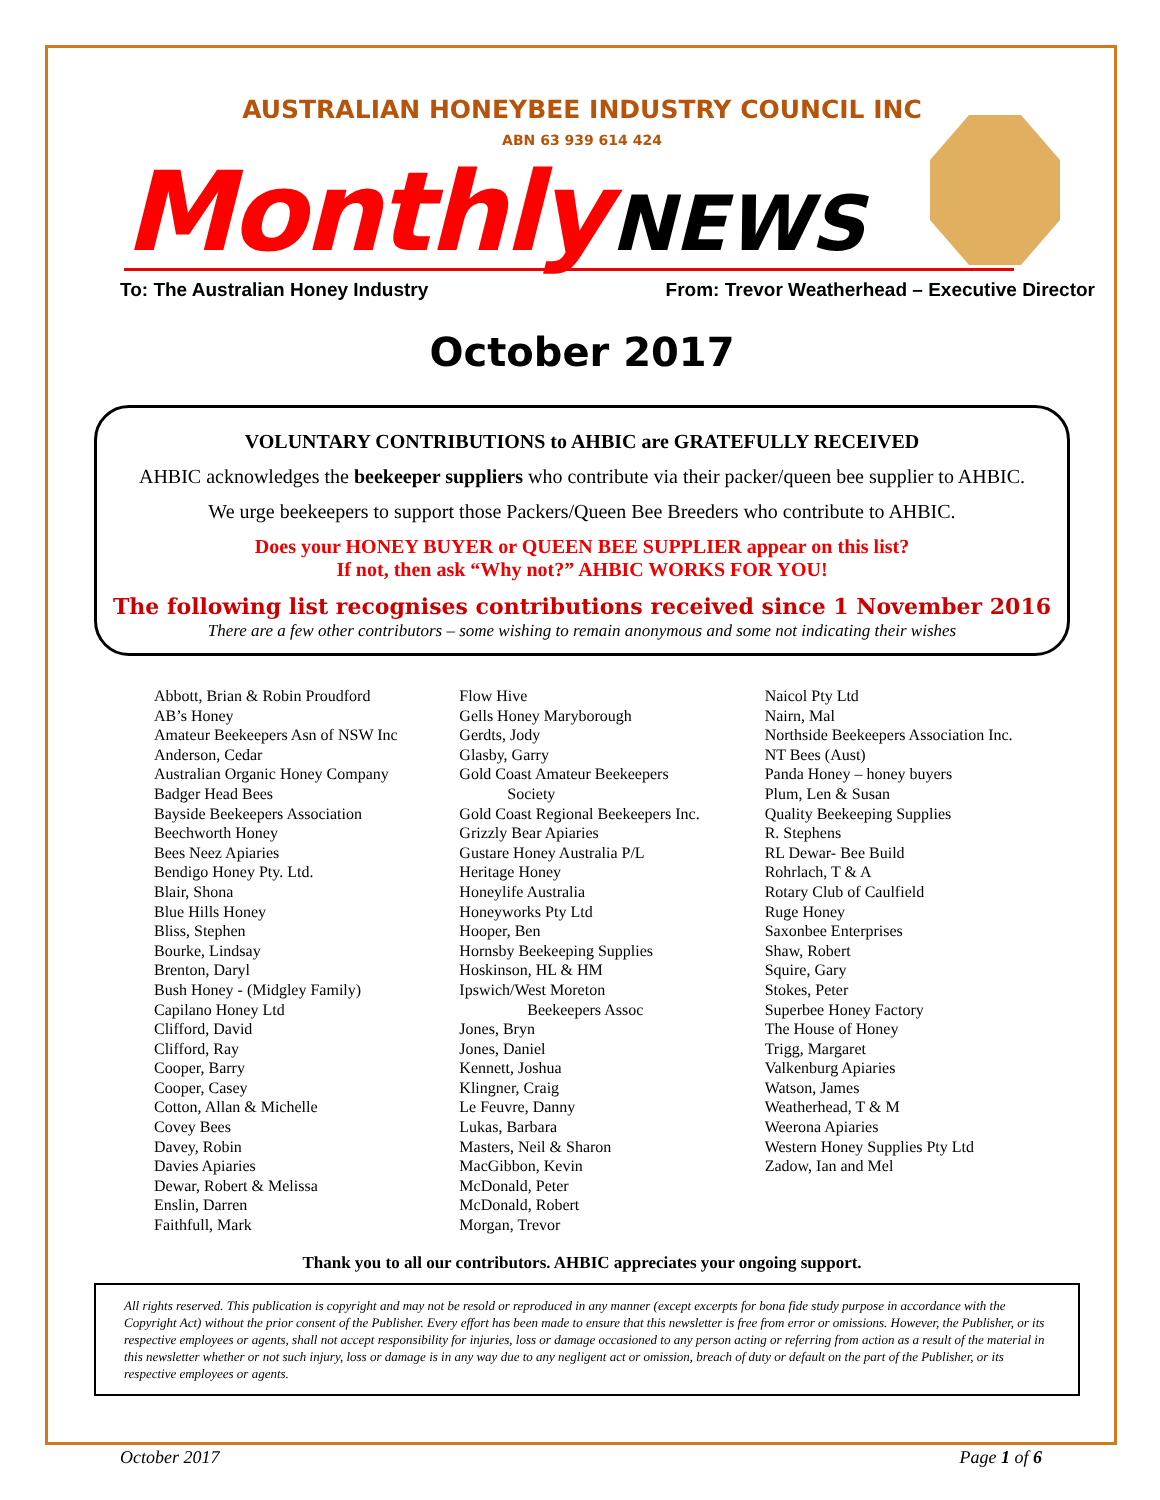AUSTRALIAN HONEYBEE INDUSTRY COUNCIL INC
ABN 63 939 614 424
Monthly NEWS
To: The Australian Honey Industry From: Trevor Weatherhead – Executive Director
October 2017
VOLUNTARY CONTRIBUTIONS to AHBIC are GRATEFULLY RECEIVED
AHBIC acknowledges the beekeeper suppliers who contribute via their packer/queen bee supplier to AHBIC.
We urge beekeepers to support those Packers/Queen Bee Breeders who contribute to AHBIC.
Does your HONEY BUYER or QUEEN BEE SUPPLIER appear on this list?
If not, then ask “Why not?” AHBIC WORKS FOR YOU!
The following list recognises contributions received since 1 November 2016
There are a few other contributors – some wishing to remain anonymous and some not indicating their wishes
Abbott, Brian & Robin Proudford
AB’s Honey
Amateur Beekeepers Asn of NSW Inc
Anderson, Cedar
Australian Organic Honey Company
Badger Head Bees
Bayside Beekeepers Association
Beechworth Honey
Bees Neez Apiaries
Bendigo Honey Pty. Ltd.
Blair, Shona
Blue Hills Honey
Bliss, Stephen
Bourke, Lindsay
Brenton, Daryl
Bush Honey - (Midgley Family)
Capilano Honey Ltd
Clifford, David
Clifford, Ray
Cooper, Barry
Cooper, Casey
Cotton, Allan & Michelle
Covey Bees
Davey, Robin
Davies Apiaries
Dewar, Robert & Melissa
Enslin, Darren
Faithfull, Mark
Flow Hive
Gells Honey Maryborough
Gerdts, Jody
Glasby, Garry
Gold Coast Amateur Beekeepers
Society
Gold Coast Regional Beekeepers Inc.
Grizzly Bear Apiaries
Gustare Honey Australia P/L
Heritage Honey
Honeylife Australia
Honeyworks Pty Ltd
Hooper, Ben
Hornsby Beekeeping Supplies
Hoskinson, HL & HM
Ipswich/West Moreton
Beekeepers Assoc
Jones, Bryn
Jones, Daniel
Kennett, Joshua
Klingner, Craig
Le Feuvre, Danny
Lukas, Barbara
Masters, Neil & Sharon
MacGibbon, Kevin
McDonald, Peter
McDonald, Robert
Morgan, Trevor
Naicol Pty Ltd
Nairn, Mal
Northside Beekeepers Association Inc.
NT Bees (Aust)
Panda Honey – honey buyers
Plum, Len & Susan
Quality Beekeeping Supplies
R. Stephens
RL Dewar- Bee Build
Rohrlach, T & A
Rotary Club of Caulfield
Ruge Honey
Saxonbee Enterprises
Shaw, Robert
Squire, Gary
Stokes, Peter
Superbee Honey Factory
The House of Honey
Trigg, Margaret
Valkenburg Apiaries
Watson, James
Weatherhead, T & M
Weerona Apiaries
Western Honey Supplies Pty Ltd
Zadow, Ian and Mel
Thank you to all our contributors. AHBIC appreciates your ongoing support.
All rights reserved. This publication is copyright and may not be resold or reproduced in any manner (except excerpts for bona fide study purpose in accordance with the Copyright Act) without the prior consent of the Publisher. Every effort has been made to ensure that this newsletter is free from error or omissions. However, the Publisher, or its respective employees or agents, shall not accept responsibility for injuries, loss or damage occasioned to any person acting or referring from action as a result of the material in this newsletter whether or not such injury, loss or damage is in any way due to any negligent act or omission, breach of duty or default on the part of the Publisher, or its respective employees or agents.
October 2017 Page 1 of 6